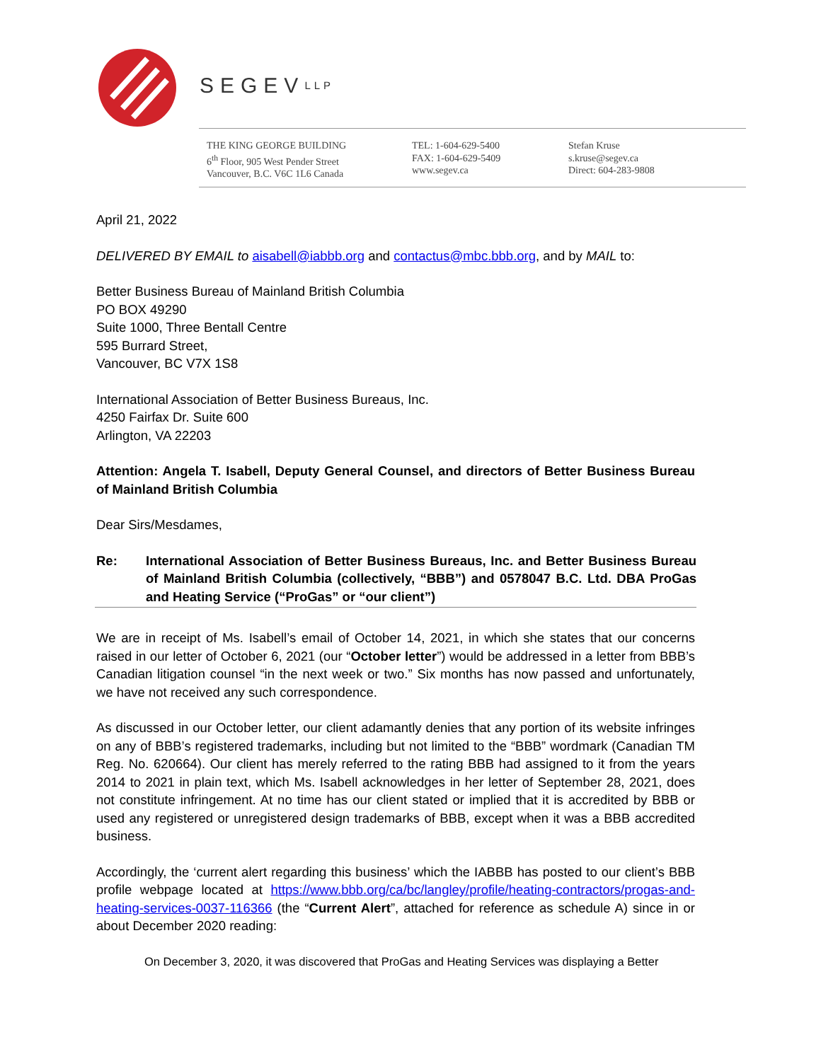SEGEVLLP
THE KING GEORGE BUILDING
6<sup>th</sup> Floor, 905 West Pender Street
Vancouver, B.C. V6C 1L6 Canada
TEL: 1-604-629-5400
FAX: 1-604-629-5409
www.segev.ca
Stefan Kruse
s.kruse@segev.ca
Direct: 604-283-9808
April 21, 2022
DELIVERED BY EMAIL to aisabell@iabbb.org and contactus@mbc.bbb.org, and by MAIL to:
Better Business Bureau of Mainland British Columbia
PO BOX 49290
Suite 1000, Three Bentall Centre
595 Burrard Street,
Vancouver, BC V7X 1S8
International Association of Better Business Bureaus, Inc.
4250 Fairfax Dr. Suite 600
Arlington, VA 22203
Attention: Angela T. Isabell, Deputy General Counsel, and directors of Better Business Bureau of Mainland British Columbia
Dear Sirs/Mesdames,
Re: International Association of Better Business Bureaus, Inc. and Better Business Bureau of Mainland British Columbia (collectively, “BBB”) and 0578047 B.C. Ltd. DBA ProGas and Heating Service (“ProGas” or “our client”)
We are in receipt of Ms. Isabell’s email of October 14, 2021, in which she states that our concerns raised in our letter of October 6, 2021 (our “October letter”) would be addressed in a letter from BBB’s Canadian litigation counsel “in the next week or two.” Six months has now passed and unfortunately, we have not received any such correspondence.
As discussed in our October letter, our client adamantly denies that any portion of its website infringes on any of BBB’s registered trademarks, including but not limited to the “BBB” wordmark (Canadian TM Reg. No. 620664). Our client has merely referred to the rating BBB had assigned to it from the years 2014 to 2021 in plain text, which Ms. Isabell acknowledges in her letter of September 28, 2021, does not constitute infringement. At no time has our client stated or implied that it is accredited by BBB or used any registered or unregistered design trademarks of BBB, except when it was a BBB accredited business.
Accordingly, the ‘current alert regarding this business’ which the IABBB has posted to our client’s BBB profile webpage located at https://www.bbb.org/ca/bc/langley/profile/heating-contractors/progas-and-heating-services-0037-116366 (the “Current Alert”, attached for reference as schedule A) since in or about December 2020 reading:
On December 3, 2020, it was discovered that ProGas and Heating Services was displaying a Better